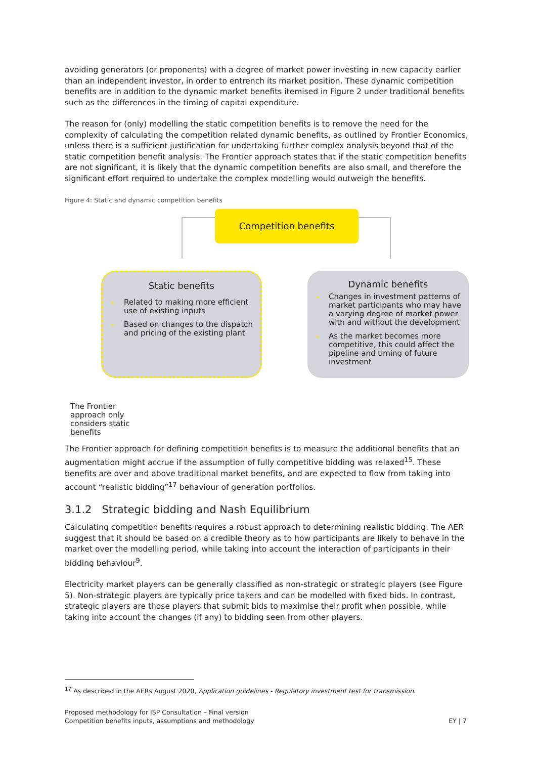avoiding generators (or proponents) with a degree of market power investing in new capacity earlier than an independent investor, in order to entrench its market position. These dynamic competition benefits are in addition to the dynamic market benefits itemised in Figure 2 under traditional benefits such as the differences in the timing of capital expenditure.
The reason for (only) modelling the static competition benefits is to remove the need for the complexity of calculating the competition related dynamic benefits, as outlined by Frontier Economics, unless there is a sufficient justification for undertaking further complex analysis beyond that of the static competition benefit analysis. The Frontier approach states that if the static competition benefits are not significant, it is likely that the dynamic competition benefits are also small, and therefore the significant effort required to undertake the complex modelling would outweigh the benefits.
Figure 4: Static and dynamic competition benefits
Competition benefits
Static benefits
▸ Related to making more efficient use of existing inputs
▸ Based on changes to the dispatch and pricing of the existing plant
Dynamic benefits
▸ Changes in investment patterns of market participants who may have a varying degree of market power with and without the development
▸ As the market becomes more competitive, this could affect the pipeline and timing of future investment
The Frontier approach only considers static benefits
The Frontier approach for defining competition benefits is to measure the additional benefits that an augmentation might accrue if the assumption of fully competitive bidding was relaxed<sup>15</sup>. These benefits are over and above traditional market benefits, and are expected to flow from taking into account “realistic bidding”<sup>17</sup> behaviour of generation portfolios.
3.1.2 Strategic bidding and Nash Equilibrium
Calculating competition benefits requires a robust approach to determining realistic bidding. The AER suggest that it should be based on a credible theory as to how participants are likely to behave in the market over the modelling period, while taking into account the interaction of participants in their bidding behaviour<sup>9</sup>.
Electricity market players can be generally classified as non-strategic or strategic players (see Figure 5). Non-strategic players are typically price takers and can be modelled with fixed bids. In contrast, strategic players are those players that submit bids to maximise their profit when possible, while taking into account the changes (if any) to bidding seen from other players.
<sup>17</sup> As described in the AERs August 2020, Application guidelines - Regulatory investment test for transmission.
Proposed methodology for ISP Consultation – Final version
Competition benefits inputs, assumptions and methodology
EY | 7